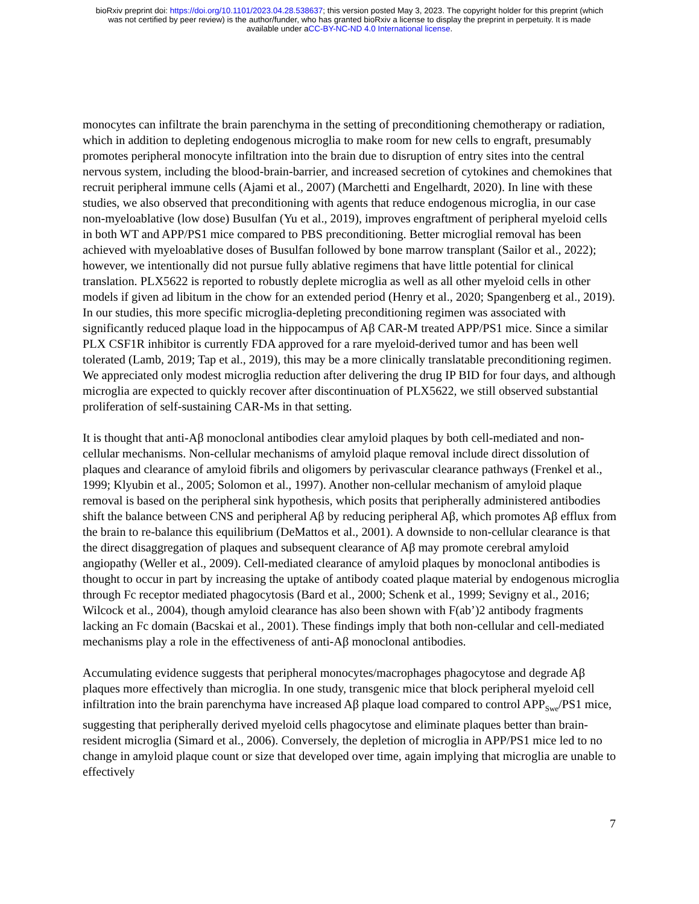bioRxiv preprint doi: https://doi.org/10.1101/2023.04.28.538637; this version posted May 3, 2023. The copyright holder for this preprint (which
was not certified by peer review) is the author/funder, who has granted bioRxiv a license to display the preprint in perpetuity. It is made
available under aCC-BY-NC-ND 4.0 International license.
monocytes can infiltrate the brain parenchyma in the setting of preconditioning chemotherapy or radiation, which in addition to depleting endogenous microglia to make room for new cells to engraft, presumably promotes peripheral monocyte infiltration into the brain due to disruption of entry sites into the central nervous system, including the blood-brain-barrier, and increased secretion of cytokines and chemokines that recruit peripheral immune cells (Ajami et al., 2007) (Marchetti and Engelhardt, 2020). In line with these studies, we also observed that preconditioning with agents that reduce endogenous microglia, in our case non-myeloablative (low dose) Busulfan (Yu et al., 2019), improves engraftment of peripheral myeloid cells in both WT and APP/PS1 mice compared to PBS preconditioning. Better microglial removal has been achieved with myeloablative doses of Busulfan followed by bone marrow transplant (Sailor et al., 2022); however, we intentionally did not pursue fully ablative regimens that have little potential for clinical translation. PLX5622 is reported to robustly deplete microglia as well as all other myeloid cells in other models if given ad libitum in the chow for an extended period (Henry et al., 2020; Spangenberg et al., 2019). In our studies, this more specific microglia-depleting preconditioning regimen was associated with significantly reduced plaque load in the hippocampus of Aβ CAR-M treated APP/PS1 mice. Since a similar PLX CSF1R inhibitor is currently FDA approved for a rare myeloid-derived tumor and has been well tolerated (Lamb, 2019; Tap et al., 2019), this may be a more clinically translatable preconditioning regimen. We appreciated only modest microglia reduction after delivering the drug IP BID for four days, and although microglia are expected to quickly recover after discontinuation of PLX5622, we still observed substantial proliferation of self-sustaining CAR-Ms in that setting.
It is thought that anti-Aβ monoclonal antibodies clear amyloid plaques by both cell-mediated and non-cellular mechanisms. Non-cellular mechanisms of amyloid plaque removal include direct dissolution of plaques and clearance of amyloid fibrils and oligomers by perivascular clearance pathways (Frenkel et al., 1999; Klyubin et al., 2005; Solomon et al., 1997). Another non-cellular mechanism of amyloid plaque removal is based on the peripheral sink hypothesis, which posits that peripherally administered antibodies shift the balance between CNS and peripheral Aβ by reducing peripheral Aβ, which promotes Aβ efflux from the brain to re-balance this equilibrium (DeMattos et al., 2001). A downside to non-cellular clearance is that the direct disaggregation of plaques and subsequent clearance of Aβ may promote cerebral amyloid angiopathy (Weller et al., 2009). Cell-mediated clearance of amyloid plaques by monoclonal antibodies is thought to occur in part by increasing the uptake of antibody coated plaque material by endogenous microglia through Fc receptor mediated phagocytosis (Bard et al., 2000; Schenk et al., 1999; Sevigny et al., 2016; Wilcock et al., 2004), though amyloid clearance has also been shown with F(ab’)2 antibody fragments lacking an Fc domain (Bacskai et al., 2001). These findings imply that both non-cellular and cell-mediated mechanisms play a role in the effectiveness of anti-Aβ monoclonal antibodies.
Accumulating evidence suggests that peripheral monocytes/macrophages phagocytose and degrade Aβ plaques more effectively than microglia. In one study, transgenic mice that block peripheral myeloid cell infiltration into the brain parenchyma have increased Aβ plaque load compared to control APP<sub>Swe</sub>/PS1 mice, suggesting that peripherally derived myeloid cells phagocytose and eliminate plaques better than brain-resident microglia (Simard et al., 2006). Conversely, the depletion of microglia in APP/PS1 mice led to no change in amyloid plaque count or size that developed over time, again implying that microglia are unable to effectively
7